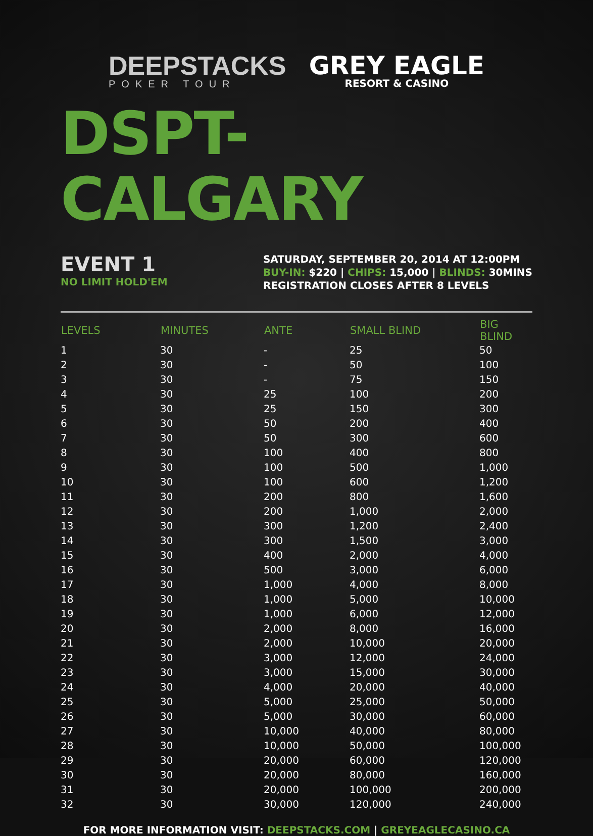DEEPSTACKS
POKER TOUR
GREY EAGLE
RESORT & CASINO
DSPT-CALGARY
EVENT 1
NO LIMIT HOLD'EM
SATURDAY, SEPTEMBER 20, 2014 AT 12:00PM
BUY-IN: $220 | CHIPS: 15,000 | BLINDS: 30MINS
REGISTRATION CLOSES AFTER 8 LEVELS
| LEVELS | MINUTES | ANTE | SMALL BLIND | BIG BLIND |
| --- | --- | --- | --- | --- |
| 1 | 30 | - | 25 | 50 |
| 2 | 30 | - | 50 | 100 |
| 3 | 30 | - | 75 | 150 |
| 4 | 30 | 25 | 100 | 200 |
| 5 | 30 | 25 | 150 | 300 |
| 6 | 30 | 50 | 200 | 400 |
| 7 | 30 | 50 | 300 | 600 |
| 8 | 30 | 100 | 400 | 800 |
| 9 | 30 | 100 | 500 | 1,000 |
| 10 | 30 | 100 | 600 | 1,200 |
| 11 | 30 | 200 | 800 | 1,600 |
| 12 | 30 | 200 | 1,000 | 2,000 |
| 13 | 30 | 300 | 1,200 | 2,400 |
| 14 | 30 | 300 | 1,500 | 3,000 |
| 15 | 30 | 400 | 2,000 | 4,000 |
| 16 | 30 | 500 | 3,000 | 6,000 |
| 17 | 30 | 1,000 | 4,000 | 8,000 |
| 18 | 30 | 1,000 | 5,000 | 10,000 |
| 19 | 30 | 1,000 | 6,000 | 12,000 |
| 20 | 30 | 2,000 | 8,000 | 16,000 |
| 21 | 30 | 2,000 | 10,000 | 20,000 |
| 22 | 30 | 3,000 | 12,000 | 24,000 |
| 23 | 30 | 3,000 | 15,000 | 30,000 |
| 24 | 30 | 4,000 | 20,000 | 40,000 |
| 25 | 30 | 5,000 | 25,000 | 50,000 |
| 26 | 30 | 5,000 | 30,000 | 60,000 |
| 27 | 30 | 10,000 | 40,000 | 80,000 |
| 28 | 30 | 10,000 | 50,000 | 100,000 |
| 29 | 30 | 20,000 | 60,000 | 120,000 |
| 30 | 30 | 20,000 | 80,000 | 160,000 |
| 31 | 30 | 20,000 | 100,000 | 200,000 |
| 32 | 30 | 30,000 | 120,000 | 240,000 |
FOR MORE INFORMATION VISIT: DEEPSTACKS.COM | GREYEAGLECASINO.CA